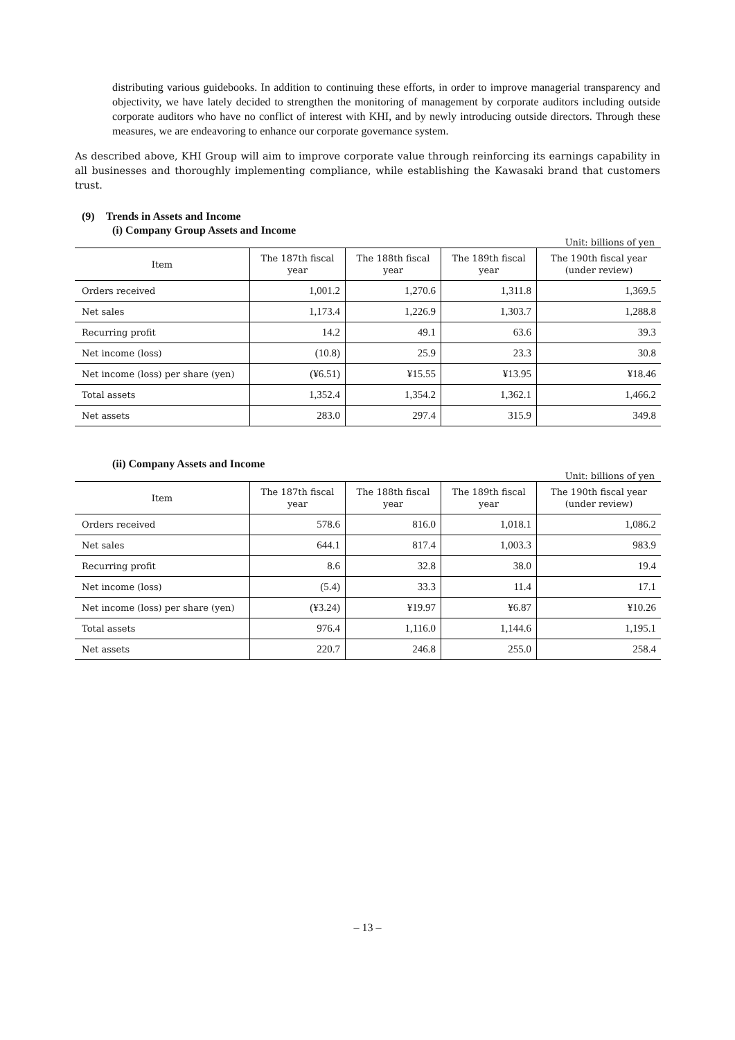distributing various guidebooks. In addition to continuing these efforts, in order to improve managerial transparency and objectivity, we have lately decided to strengthen the monitoring of management by corporate auditors including outside corporate auditors who have no conflict of interest with KHI, and by newly introducing outside directors. Through these measures, we are endeavoring to enhance our corporate governance system.
As described above, KHI Group will aim to improve corporate value through reinforcing its earnings capability in all businesses and thoroughly implementing compliance, while establishing the Kawasaki brand that customers trust.
(9) Trends in Assets and Income
(i) Company Group Assets and Income
Unit: billions of yen
| Item | The 187th fiscal year | The 188th fiscal year | The 189th fiscal year | The 190th fiscal year (under review) |
| --- | --- | --- | --- | --- |
| Orders received | 1,001.2 | 1,270.6 | 1,311.8 | 1,369.5 |
| Net sales | 1,173.4 | 1,226.9 | 1,303.7 | 1,288.8 |
| Recurring profit | 14.2 | 49.1 | 63.6 | 39.3 |
| Net income (loss) | (10.8) | 25.9 | 23.3 | 30.8 |
| Net income (loss) per share (yen) | (¥6.51) | ¥15.55 | ¥13.95 | ¥18.46 |
| Total assets | 1,352.4 | 1,354.2 | 1,362.1 | 1,466.2 |
| Net assets | 283.0 | 297.4 | 315.9 | 349.8 |
(ii) Company Assets and Income
Unit: billions of yen
| Item | The 187th fiscal year | The 188th fiscal year | The 189th fiscal year | The 190th fiscal year (under review) |
| --- | --- | --- | --- | --- |
| Orders received | 578.6 | 816.0 | 1,018.1 | 1,086.2 |
| Net sales | 644.1 | 817.4 | 1,003.3 | 983.9 |
| Recurring profit | 8.6 | 32.8 | 38.0 | 19.4 |
| Net income (loss) | (5.4) | 33.3 | 11.4 | 17.1 |
| Net income (loss) per share (yen) | (¥3.24) | ¥19.97 | ¥6.87 | ¥10.26 |
| Total assets | 976.4 | 1,116.0 | 1,144.6 | 1,195.1 |
| Net assets | 220.7 | 246.8 | 255.0 | 258.4 |
– 13 –